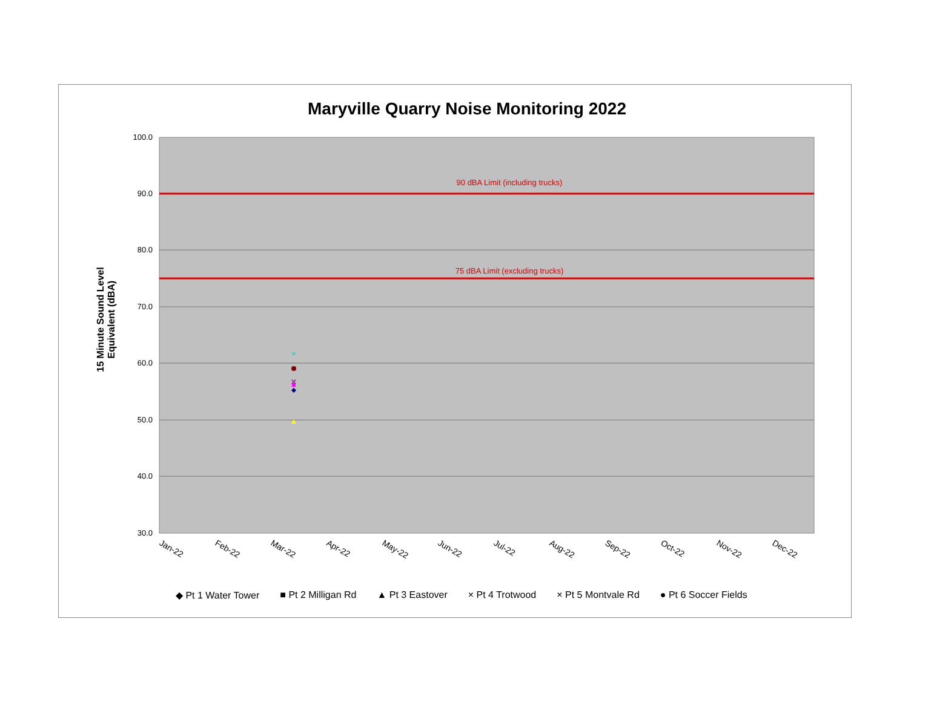Maryville Quarry Noise Monitoring 2022
15 Minute Sound Level Equivalent (dBA)
90 dBA Limit (including trucks)
75 dBA Limit (excluding trucks)
100.0
90.0
80.0
70.0
60.0
50.0
40.0
30.0
Jan-22
Feb-22
Mar-22
Apr-22
May-22
Jun-22
Jul-22
Aug-22
Sep-22
Oct-22
Nov-22
Dec-22
×
×
◆ Pt 1 Water Tower ■ Pt 2 Milligan Rd ▲ Pt 3 Eastover × Pt 4 Trotwood × Pt 5 Montvale Rd ● Pt 6 Soccer Fields